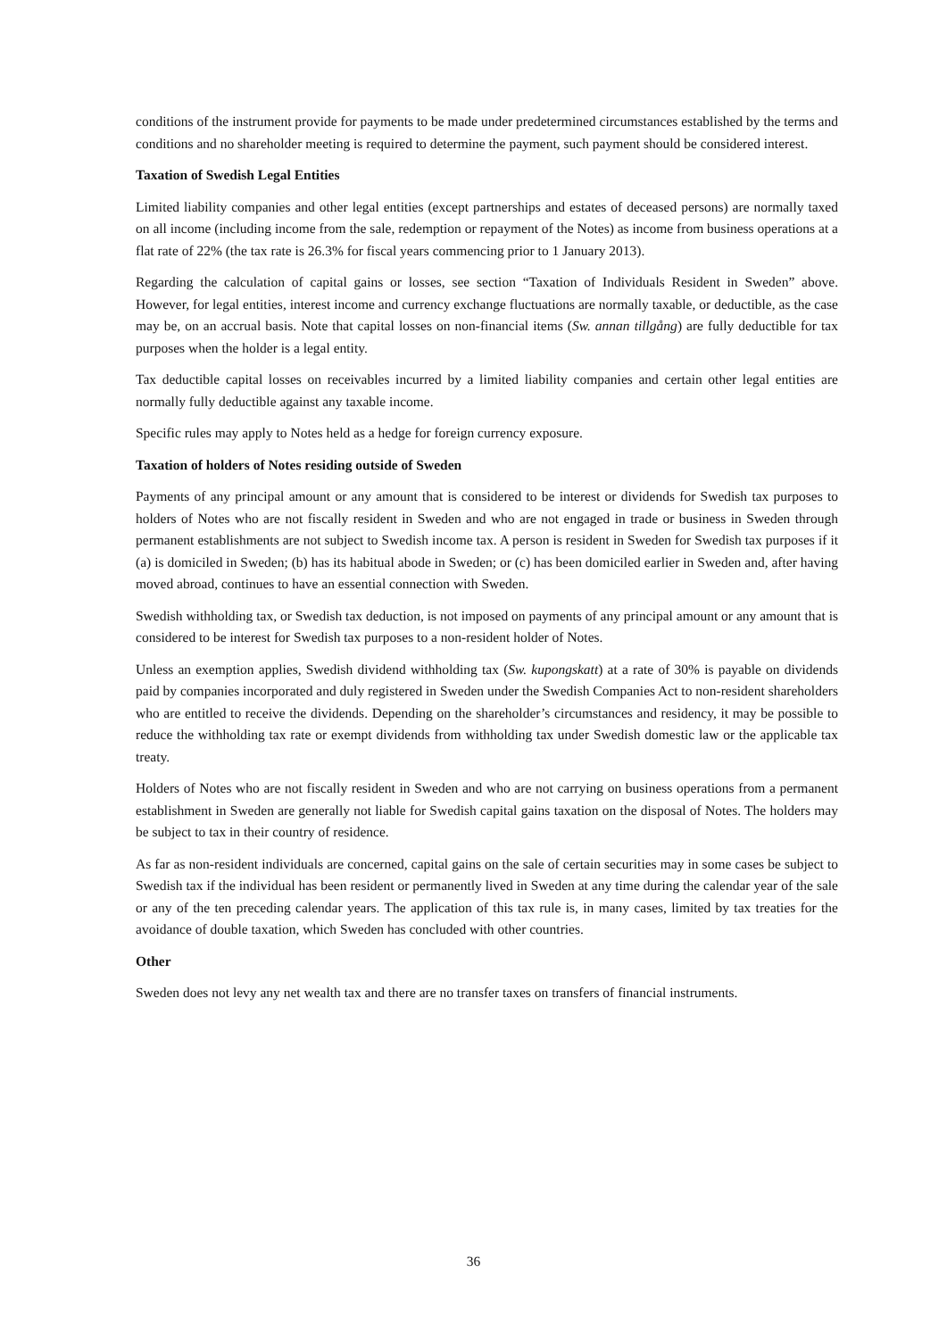conditions of the instrument provide for payments to be made under predetermined circumstances established by the terms and conditions and no shareholder meeting is required to determine the payment, such payment should be considered interest.
Taxation of Swedish Legal Entities
Limited liability companies and other legal entities (except partnerships and estates of deceased persons) are normally taxed on all income (including income from the sale, redemption or repayment of the Notes) as income from business operations at a flat rate of 22% (the tax rate is 26.3% for fiscal years commencing prior to 1 January 2013).
Regarding the calculation of capital gains or losses, see section “Taxation of Individuals Resident in Sweden” above. However, for legal entities, interest income and currency exchange fluctuations are normally taxable, or deductible, as the case may be, on an accrual basis. Note that capital losses on non-financial items (Sw. annan tillgång) are fully deductible for tax purposes when the holder is a legal entity.
Tax deductible capital losses on receivables incurred by a limited liability companies and certain other legal entities are normally fully deductible against any taxable income.
Specific rules may apply to Notes held as a hedge for foreign currency exposure.
Taxation of holders of Notes residing outside of Sweden
Payments of any principal amount or any amount that is considered to be interest or dividends for Swedish tax purposes to holders of Notes who are not fiscally resident in Sweden and who are not engaged in trade or business in Sweden through permanent establishments are not subject to Swedish income tax. A person is resident in Sweden for Swedish tax purposes if it (a) is domiciled in Sweden; (b) has its habitual abode in Sweden; or (c) has been domiciled earlier in Sweden and, after having moved abroad, continues to have an essential connection with Sweden.
Swedish withholding tax, or Swedish tax deduction, is not imposed on payments of any principal amount or any amount that is considered to be interest for Swedish tax purposes to a non-resident holder of Notes.
Unless an exemption applies, Swedish dividend withholding tax (Sw. kupongskatt) at a rate of 30% is payable on dividends paid by companies incorporated and duly registered in Sweden under the Swedish Companies Act to non-resident shareholders who are entitled to receive the dividends. Depending on the shareholder’s circumstances and residency, it may be possible to reduce the withholding tax rate or exempt dividends from withholding tax under Swedish domestic law or the applicable tax treaty.
Holders of Notes who are not fiscally resident in Sweden and who are not carrying on business operations from a permanent establishment in Sweden are generally not liable for Swedish capital gains taxation on the disposal of Notes. The holders may be subject to tax in their country of residence.
As far as non-resident individuals are concerned, capital gains on the sale of certain securities may in some cases be subject to Swedish tax if the individual has been resident or permanently lived in Sweden at any time during the calendar year of the sale or any of the ten preceding calendar years. The application of this tax rule is, in many cases, limited by tax treaties for the avoidance of double taxation, which Sweden has concluded with other countries.
Other
Sweden does not levy any net wealth tax and there are no transfer taxes on transfers of financial instruments.
36